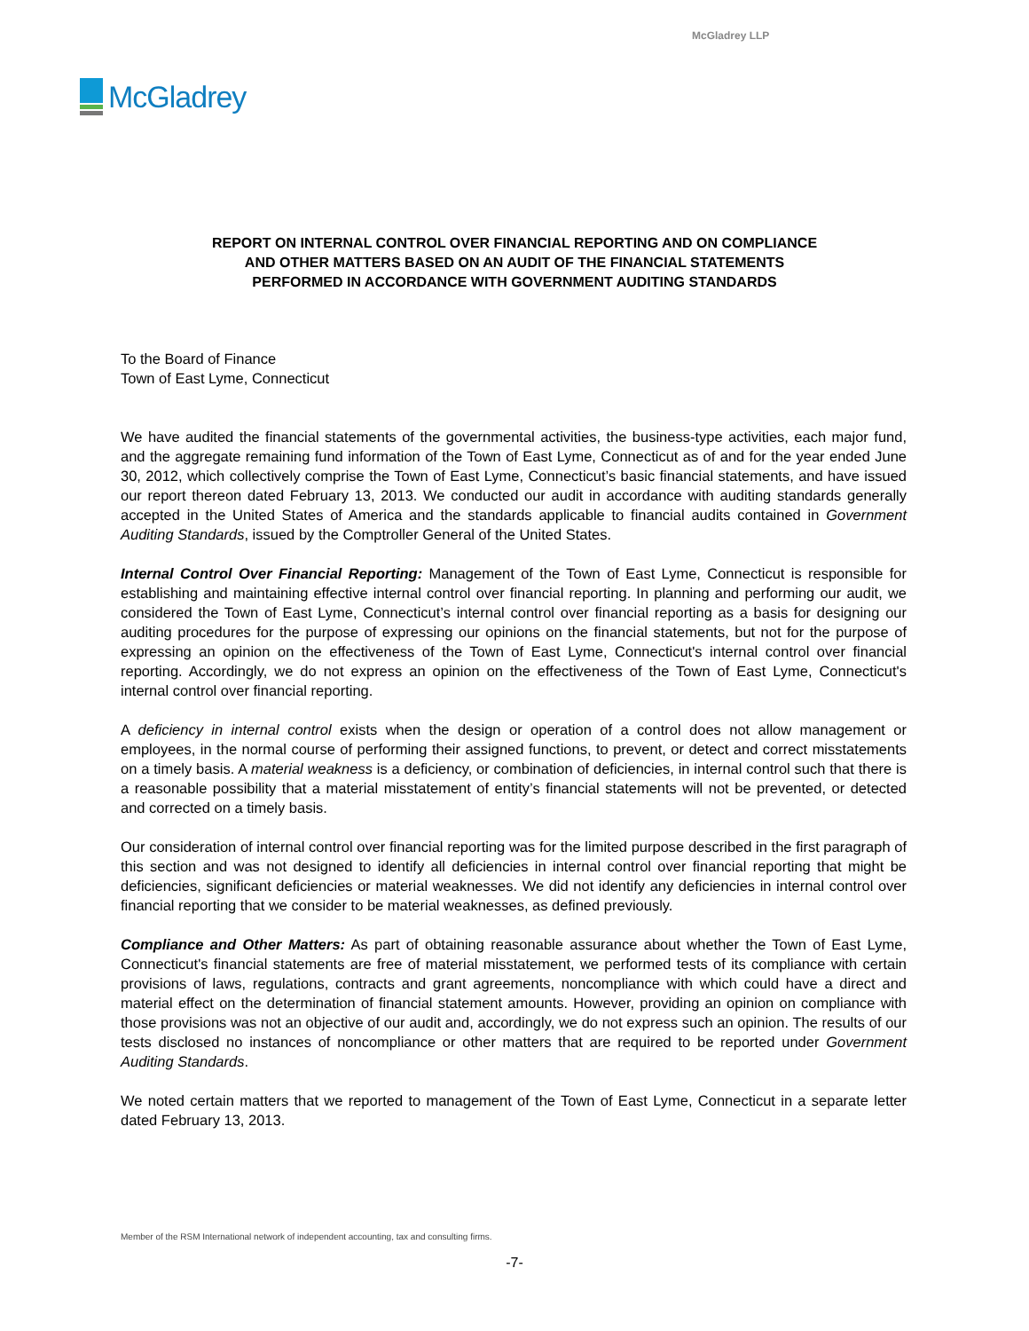McGladrey LLP
McGladrey
REPORT ON INTERNAL CONTROL OVER FINANCIAL REPORTING AND ON COMPLIANCE
AND OTHER MATTERS BASED ON AN AUDIT OF THE FINANCIAL STATEMENTS
PERFORMED IN ACCORDANCE WITH GOVERNMENT AUDITING STANDARDS
To the Board of Finance
Town of East Lyme, Connecticut
We have audited the financial statements of the governmental activities, the business-type activities, each major fund, and the aggregate remaining fund information of the Town of East Lyme, Connecticut as of and for the year ended June 30, 2012, which collectively comprise the Town of East Lyme, Connecticut’s basic financial statements, and have issued our report thereon dated February 13, 2013. We conducted our audit in accordance with auditing standards generally accepted in the United States of America and the standards applicable to financial audits contained in Government Auditing Standards, issued by the Comptroller General of the United States.
Internal Control Over Financial Reporting: Management of the Town of East Lyme, Connecticut is responsible for establishing and maintaining effective internal control over financial reporting. In planning and performing our audit, we considered the Town of East Lyme, Connecticut’s internal control over financial reporting as a basis for designing our auditing procedures for the purpose of expressing our opinions on the financial statements, but not for the purpose of expressing an opinion on the effectiveness of the Town of East Lyme, Connecticut's internal control over financial reporting. Accordingly, we do not express an opinion on the effectiveness of the Town of East Lyme, Connecticut's internal control over financial reporting.
A deficiency in internal control exists when the design or operation of a control does not allow management or employees, in the normal course of performing their assigned functions, to prevent, or detect and correct misstatements on a timely basis. A material weakness is a deficiency, or combination of deficiencies, in internal control such that there is a reasonable possibility that a material misstatement of entity’s financial statements will not be prevented, or detected and corrected on a timely basis.
Our consideration of internal control over financial reporting was for the limited purpose described in the first paragraph of this section and was not designed to identify all deficiencies in internal control over financial reporting that might be deficiencies, significant deficiencies or material weaknesses. We did not identify any deficiencies in internal control over financial reporting that we consider to be material weaknesses, as defined previously.
Compliance and Other Matters: As part of obtaining reasonable assurance about whether the Town of East Lyme, Connecticut's financial statements are free of material misstatement, we performed tests of its compliance with certain provisions of laws, regulations, contracts and grant agreements, noncompliance with which could have a direct and material effect on the determination of financial statement amounts. However, providing an opinion on compliance with those provisions was not an objective of our audit and, accordingly, we do not express such an opinion. The results of our tests disclosed no instances of noncompliance or other matters that are required to be reported under Government Auditing Standards.
We noted certain matters that we reported to management of the Town of East Lyme, Connecticut in a separate letter dated February 13, 2013.
Member of the RSM International network of independent accounting, tax and consulting firms.
-7-